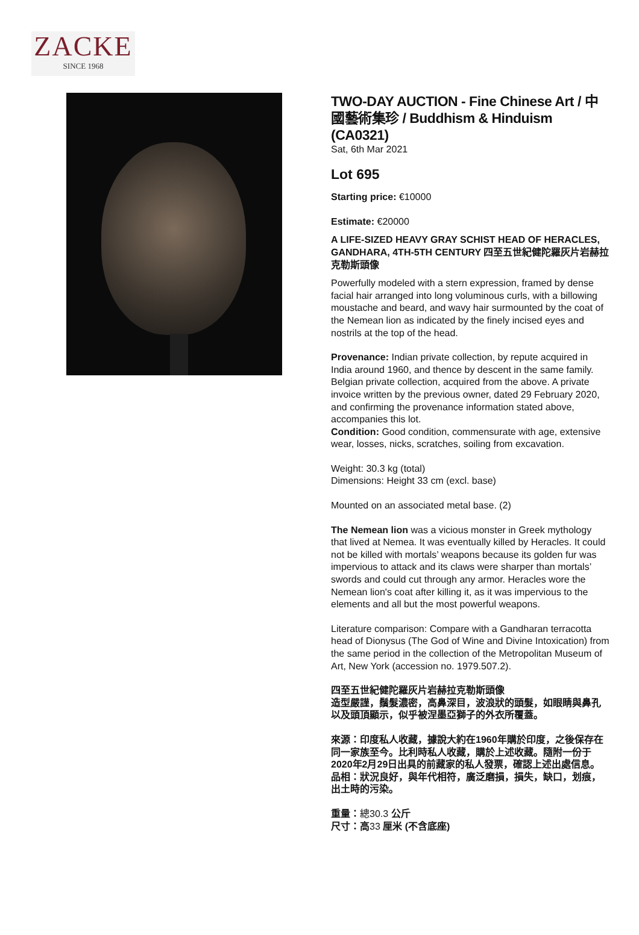ZACKE
SINCE 1968
TWO-DAY AUCTION - Fine Chinese Art / 中國藝術集珍 / Buddhism & Hinduism (CA0321)
Sat, 6th Mar 2021
Lot 695
Starting price: €10000
Estimate: €20000
A LIFE-SIZED HEAVY GRAY SCHIST HEAD OF HERACLES, GANDHARA, 4TH-5TH CENTURY 四至五世紀健陀羅灰片岩赫拉克勒斯頭像
Powerfully modeled with a stern expression, framed by dense facial hair arranged into long voluminous curls, with a billowing moustache and beard, and wavy hair surmounted by the coat of the Nemean lion as indicated by the finely incised eyes and nostrils at the top of the head.
Provenance: Indian private collection, by repute acquired in India around 1960, and thence by descent in the same family. Belgian private collection, acquired from the above. A private invoice written by the previous owner, dated 29 February 2020, and confirming the provenance information stated above, accompanies this lot.
Condition: Good condition, commensurate with age, extensive wear, losses, nicks, scratches, soiling from excavation.
Weight: 30.3 kg (total)
Dimensions: Height 33 cm (excl. base)
Mounted on an associated metal base. (2)
The Nemean lion was a vicious monster in Greek mythology that lived at Nemea. It was eventually killed by Heracles. It could not be killed with mortals’ weapons because its golden fur was impervious to attack and its claws were sharper than mortals’ swords and could cut through any armor. Heracles wore the Nemean lion's coat after killing it, as it was impervious to the elements and all but the most powerful weapons.
Literature comparison: Compare with a Gandharan terracotta head of Dionysus (The God of Wine and Divine Intoxication) from the same period in the collection of the Metropolitan Museum of Art, New York (accession no. 1979.507.2).
四至五世紀健陀羅灰片岩赫拉克勒斯頭像
造型嚴謹，鬚髮濃密，高鼻深目，波浪狀的頭髮，如眼睛與鼻孔以及頭頂顯示，似乎被涅墨亞獅子的外衣所覆蓋。
來源：印度私人收藏，據說大約在1960年購於印度，之後保存在同一家族至今。比利時私人收藏，購於上述收藏。隨附一份于2020年2月29日出具的前藏家的私人發票，確認上述出處信息。
品相：狀況良好，與年代相符，廣泛磨損，損失，缺口，划痕，出土時的污染。
重量：總30.3 公斤
尺寸：高33 厘米 (不含底座)